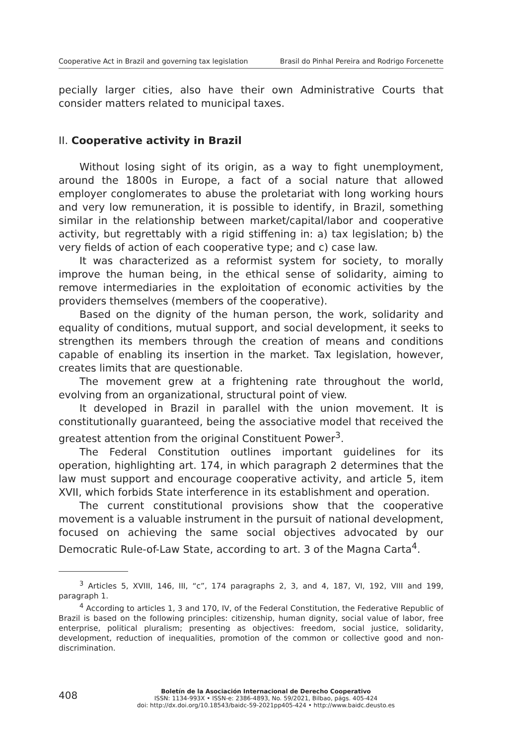Cooperative Act in Brazil and governing tax legislation Brasil do Pinhal Pereira and Rodrigo Forcenette
pecially larger cities, also have their own Administrative Courts that consider matters related to municipal taxes.
II. Cooperative activity in Brazil
Without losing sight of its origin, as a way to fight unemployment, around the 1800s in Europe, a fact of a social nature that allowed employer conglomerates to abuse the proletariat with long working hours and very low remuneration, it is possible to identify, in Brazil, something similar in the relationship between market/capital/labor and cooperative activity, but regrettably with a rigid stiffening in: a) tax legislation; b) the very fields of action of each cooperative type; and c) case law.
It was characterized as a reformist system for society, to morally improve the human being, in the ethical sense of solidarity, aiming to remove intermediaries in the exploitation of economic activities by the providers themselves (members of the cooperative).
Based on the dignity of the human person, the work, solidarity and equality of conditions, mutual support, and social development, it seeks to strengthen its members through the creation of means and conditions capable of enabling its insertion in the market. Tax legislation, however, creates limits that are questionable.
The movement grew at a frightening rate throughout the world, evolving from an organizational, structural point of view.
It developed in Brazil in parallel with the union movement. It is constitutionally guaranteed, being the associative model that received the greatest attention from the original Constituent Power<sup>3</sup>.
The Federal Constitution outlines important guidelines for its operation, highlighting art. 174, in which paragraph 2 determines that the law must support and encourage cooperative activity, and article 5, item XVII, which forbids State interference in its establishment and operation.
The current constitutional provisions show that the cooperative movement is a valuable instrument in the pursuit of national development, focused on achieving the same social objectives advocated by our Democratic Rule-of-Law State, according to art. 3 of the Magna Carta<sup>4</sup>.
<sup>3</sup> Articles 5, XVIII, 146, III, “c”, 174 paragraphs 2, 3, and 4, 187, VI, 192, VIII and 199, paragraph 1.
<sup>4</sup> According to articles 1, 3 and 170, IV, of the Federal Constitution, the Federative Republic of Brazil is based on the following principles: citizenship, human dignity, social value of labor, free enterprise, political pluralism; presenting as objectives: freedom, social justice, solidarity, development, reduction of inequalities, promotion of the common or collective good and non-discrimination.
408
Boletín de la Asociación Internacional de Derecho Cooperativo
ISSN: 1134-993X • ISSN-e: 2386-4893, No. 59/2021, Bilbao, págs. 405-424
doi: http://dx.doi.org/10.18543/baidc-59-2021pp405-424 • http://www.baidc.deusto.es